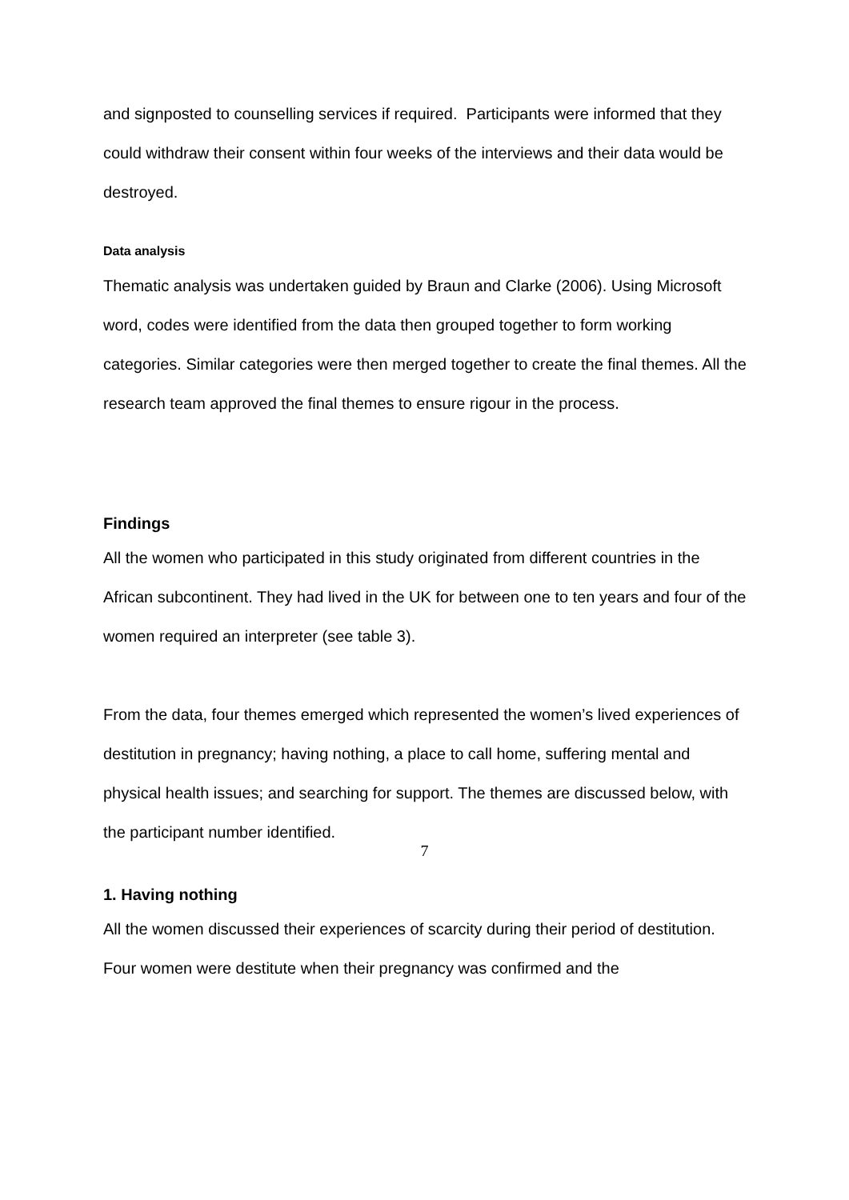and signposted to counselling services if required. Participants were informed that they could withdraw their consent within four weeks of the interviews and their data would be destroyed.
Data analysis
Thematic analysis was undertaken guided by Braun and Clarke (2006). Using Microsoft word, codes were identified from the data then grouped together to form working categories. Similar categories were then merged together to create the final themes. All the research team approved the final themes to ensure rigour in the process.
Findings
All the women who participated in this study originated from different countries in the African subcontinent. They had lived in the UK for between one to ten years and four of the women required an interpreter (see table 3).
From the data, four themes emerged which represented the women’s lived experiences of destitution in pregnancy; having nothing, a place to call home, suffering mental and physical health issues; and searching for support. The themes are discussed below, with the participant number identified.
1. Having nothing
All the women discussed their experiences of scarcity during their period of destitution. Four women were destitute when their pregnancy was confirmed and the
7